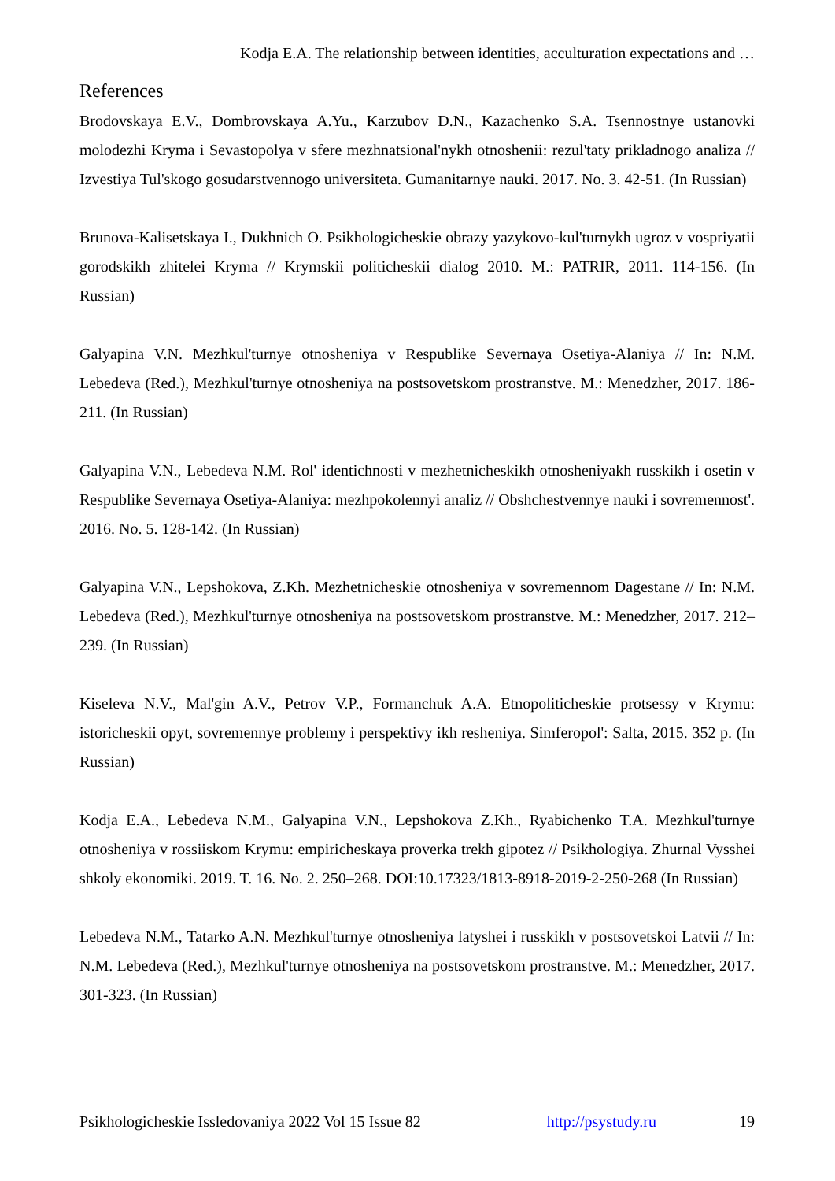Kodja E.A. The relationship between identities, acculturation expectations and …
References
Brodovskaya E.V., Dombrovskaya A.Yu., Karzubov D.N., Kazachenko S.A. Tsennostnye ustanovki molodezhi Kryma i Sevastopolya v sfere mezhnatsional'nykh otnoshenii: rezul'taty prikladnogo analiza // Izvestiya Tul'skogo gosudarstvennogo universiteta. Gumanitarnye nauki. 2017. No. 3. 42-51. (In Russian)
Brunova-Kalisetskaya I., Dukhnich O. Psikhologicheskie obrazy yazykovo-kul'turnykh ugroz v vospriyatii gorodskikh zhitelei Kryma // Krymskii politicheskii dialog 2010. M.: PATRIR, 2011. 114-156. (In Russian)
Galyapina V.N. Mezhkul'turnye otnosheniya v Respublike Severnaya Osetiya-Alaniya // In: N.M. Lebedeva (Red.), Mezhkul'turnye otnosheniya na postsovetskom prostranstve. M.: Menedzher, 2017. 186-211. (In Russian)
Galyapina V.N., Lebedeva N.M. Rol' identichnosti v mezhetnicheskikh otnosheniyakh russkikh i osetin v Respublike Severnaya Osetiya-Alaniya: mezhpokolennyi analiz // Obshchestvennye nauki i sovremennost'. 2016. No. 5. 128-142. (In Russian)
Galyapina V.N., Lepshokova, Z.Kh. Mezhetnicheskie otnosheniya v sovremennom Dagestane // In: N.M. Lebedeva (Red.), Mezhkul'turnye otnosheniya na postsovetskom prostranstve. M.: Menedzher, 2017. 212–239. (In Russian)
Kiseleva N.V., Mal'gin A.V., Petrov V.P., Formanchuk A.A. Etnopoliticheskie protsessy v Krymu: istoricheskii opyt, sovremennye problemy i perspektivy ikh resheniya. Simferopol': Salta, 2015. 352 p. (In Russian)
Kodja E.A., Lebedeva N.M., Galyapina V.N., Lepshokova Z.Kh., Ryabichenko T.A. Mezhkul'turnye otnosheniya v rossiiskom Krymu: empiricheskaya proverka trekh gipotez // Psikhologiya. Zhurnal Vysshei shkoly ekonomiki. 2019. T. 16. No. 2. 250–268. DOI:10.17323/1813-8918-2019-2-250-268 (In Russian)
Lebedeva N.M., Tatarko A.N. Mezhkul'turnye otnosheniya latyshei i russkikh v postsovetskoi Latvii // In: N.M. Lebedeva (Red.), Mezhkul'turnye otnosheniya na postsovetskom prostranstve. M.: Menedzher, 2017. 301-323. (In Russian)
Psikhologicheskie Issledovaniya 2022 Vol 15 Issue 82 http://psystudy.ru 19